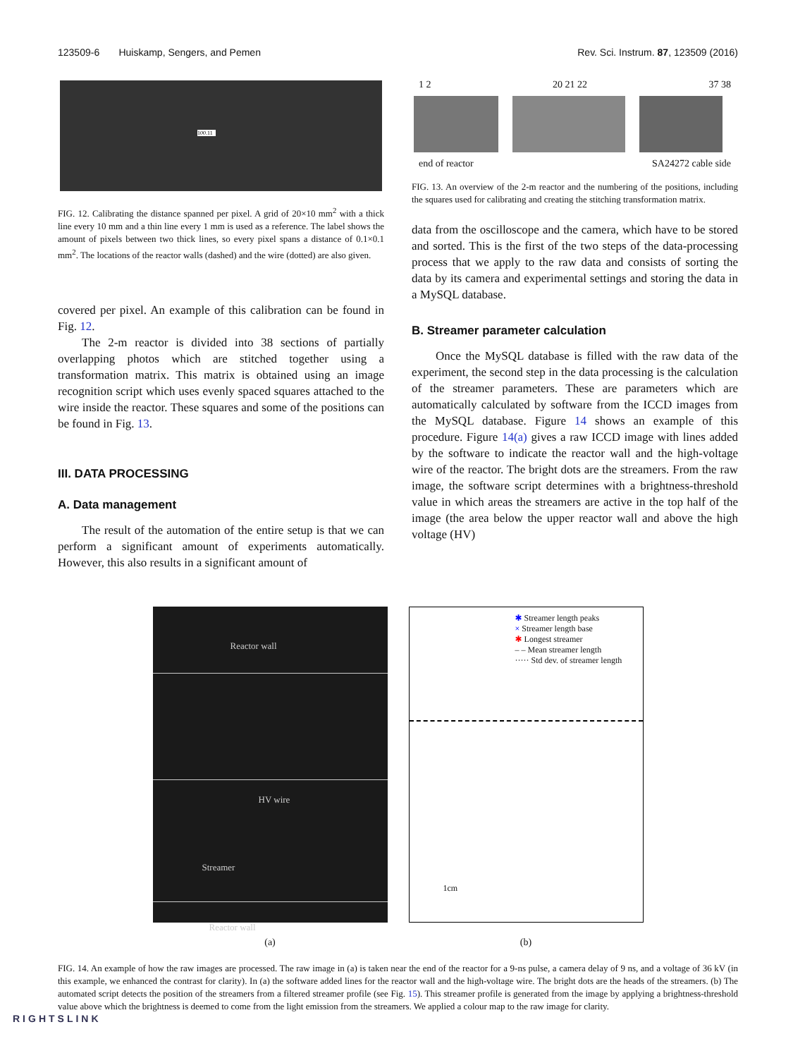123509-6 Huiskamp, Sengers, and Pemen Rev. Sci. Instrum. 87, 123509 (2016)
100.11
FIG. 12. Calibrating the distance spanned per pixel. A grid of 20×10 mm<sup>2</sup> with a thick line every 10 mm and a thin line every 1 mm is used as a reference. The label shows the amount of pixels between two thick lines, so every pixel spans a distance of 0.1×0.1 mm<sup>2</sup>. The locations of the reactor walls (dashed) and the wire (dotted) are also given.
covered per pixel. An example of this calibration can be found in Fig. 12.
The 2-m reactor is divided into 38 sections of partially overlapping photos which are stitched together using a transformation matrix. This matrix is obtained using an image recognition script which uses evenly spaced squares attached to the wire inside the reactor. These squares and some of the positions can be found in Fig. 13.
III. DATA PROCESSING
A. Data management
The result of the automation of the entire setup is that we can perform a significant amount of experiments automatically. However, this also results in a significant amount of
1 2 20 21 22 37 38
end of reactor SA24272 cable side
FIG. 13. An overview of the 2-m reactor and the numbering of the positions, including the squares used for calibrating and creating the stitching transformation matrix.
data from the oscilloscope and the camera, which have to be stored and sorted. This is the first of the two steps of the data-processing process that we apply to the raw data and consists of sorting the data by its camera and experimental settings and storing the data in a MySQL database.
B. Streamer parameter calculation
Once the MySQL database is filled with the raw data of the experiment, the second step in the data processing is the calculation of the streamer parameters. These are parameters which are automatically calculated by software from the ICCD images from the MySQL database. Figure 14 shows an example of this procedure. Figure 14(a) gives a raw ICCD image with lines added by the software to indicate the reactor wall and the high-voltage wire of the reactor. The bright dots are the streamers. From the raw image, the software script determines with a brightness-threshold value in which areas the streamers are active in the top half of the image (the area below the upper reactor wall and above the high voltage (HV)
Reactor wall
HV wire
Streamer
Reactor wall
(a)
✱ Streamer length peaks
× Streamer length base
✱ Longest streamer
– – Mean streamer length
····· Std dev. of streamer length
1cm
(b)
FIG. 14. An example of how the raw images are processed. The raw image in (a) is taken near the end of the reactor for a 9-ns pulse, a camera delay of 9 ns, and a voltage of 36 kV (in this example, we enhanced the contrast for clarity). In (a) the software added lines for the reactor wall and the high-voltage wire. The bright dots are the heads of the streamers. (b) The automated script detects the position of the streamers from a filtered streamer profile (see Fig. 15). This streamer profile is generated from the image by applying a brightness-threshold value above which the brightness is deemed to come from the light emission from the streamers. We applied a colour map to the raw image for clarity.
RIGHTSLINK